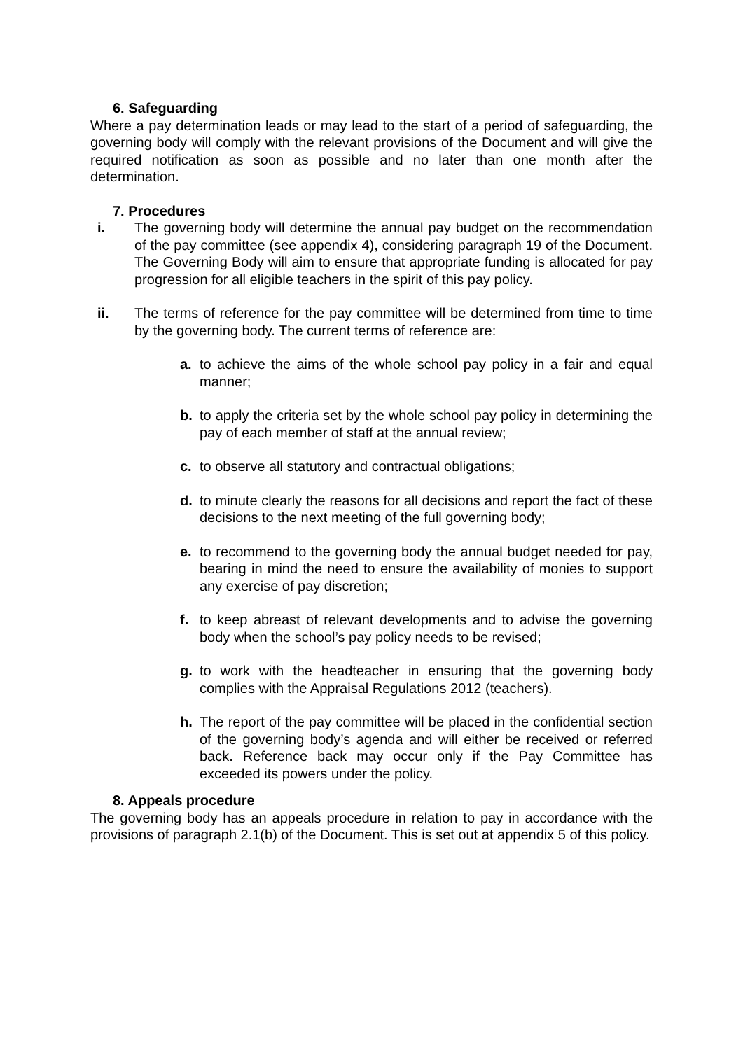6. Safeguarding
Where a pay determination leads or may lead to the start of a period of safeguarding, the governing body will comply with the relevant provisions of the Document and will give the required notification as soon as possible and no later than one month after the determination.
7. Procedures
i. The governing body will determine the annual pay budget on the recommendation of the pay committee (see appendix 4), considering paragraph 19 of the Document. The Governing Body will aim to ensure that appropriate funding is allocated for pay progression for all eligible teachers in the spirit of this pay policy.
ii. The terms of reference for the pay committee will be determined from time to time by the governing body. The current terms of reference are:
a. to achieve the aims of the whole school pay policy in a fair and equal manner;
b. to apply the criteria set by the whole school pay policy in determining the pay of each member of staff at the annual review;
c. to observe all statutory and contractual obligations;
d. to minute clearly the reasons for all decisions and report the fact of these decisions to the next meeting of the full governing body;
e. to recommend to the governing body the annual budget needed for pay, bearing in mind the need to ensure the availability of monies to support any exercise of pay discretion;
f. to keep abreast of relevant developments and to advise the governing body when the school’s pay policy needs to be revised;
g. to work with the headteacher in ensuring that the governing body complies with the Appraisal Regulations 2012 (teachers).
h. The report of the pay committee will be placed in the confidential section of the governing body’s agenda and will either be received or referred back. Reference back may occur only if the Pay Committee has exceeded its powers under the policy.
8. Appeals procedure
The governing body has an appeals procedure in relation to pay in accordance with the provisions of paragraph 2.1(b) of the Document. This is set out at appendix 5 of this policy.